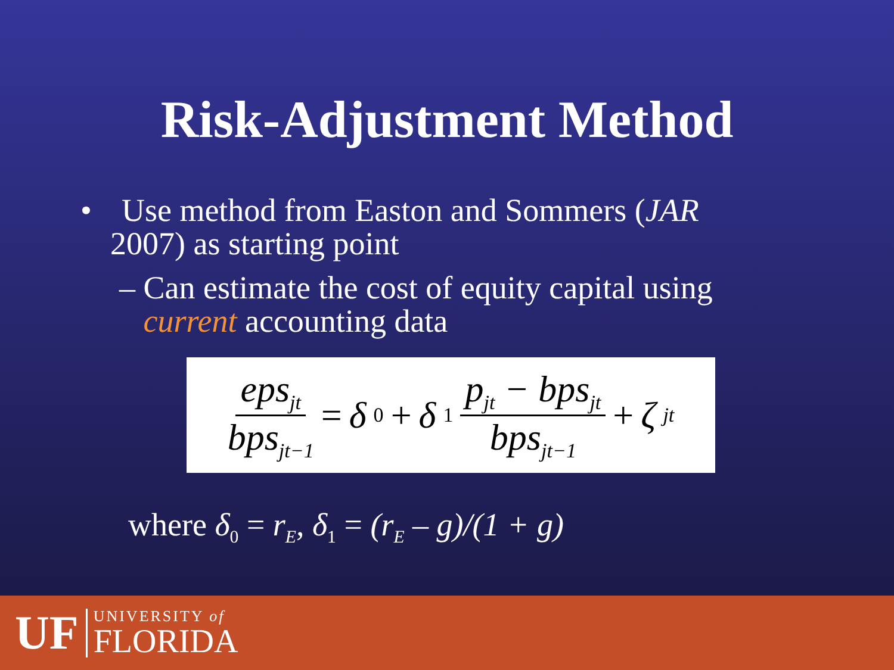Risk-Adjustment Method
• Use method from Easton and Sommers (JAR
2007) as starting point
– Can estimate the cost of equity capital using
current accounting data
eps<sub>jt</sub> bps<sub>jt−1</sub> = δ<sub>0</sub> + δ<sub>1</sub> p<sub>jt</sub> − bps<sub>jt</sub> bps<sub>jt−1</sub> + ζ<sub>jt</sub>
where δ<sub>0</sub> = r<sub>E</sub>, δ<sub>1</sub> = (r<sub>E</sub> – g)/(1 + g)
UF
UNIVERSITY of
FLORIDA